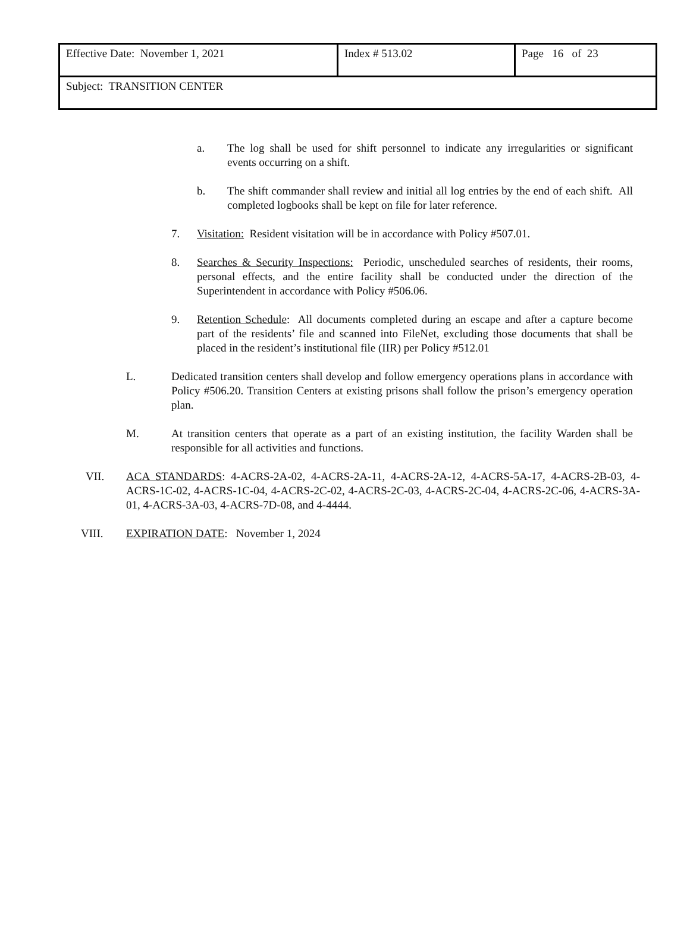| Effective Date: November 1, 2021 | Index # 513.02 | Page 16 of 23 |
| Subject: TRANSITION CENTER | | |
a. The log shall be used for shift personnel to indicate any irregularities or significant events occurring on a shift.
b. The shift commander shall review and initial all log entries by the end of each shift. All completed logbooks shall be kept on file for later reference.
7. Visitation: Resident visitation will be in accordance with Policy #507.01.
8. Searches & Security Inspections: Periodic, unscheduled searches of residents, their rooms, personal effects, and the entire facility shall be conducted under the direction of the Superintendent in accordance with Policy #506.06.
9. Retention Schedule: All documents completed during an escape and after a capture become part of the residents’ file and scanned into FileNet, excluding those documents that shall be placed in the resident’s institutional file (IIR) per Policy #512.01
L. Dedicated transition centers shall develop and follow emergency operations plans in accordance with Policy #506.20. Transition Centers at existing prisons shall follow the prison’s emergency operation plan.
M. At transition centers that operate as a part of an existing institution, the facility Warden shall be responsible for all activities and functions.
VII. ACA STANDARDS: 4-ACRS-2A-02, 4-ACRS-2A-11, 4-ACRS-2A-12, 4-ACRS-5A-17, 4-ACRS-2B-03, 4-ACRS-1C-02, 4-ACRS-1C-04, 4-ACRS-2C-02, 4-ACRS-2C-03, 4-ACRS-2C-04, 4-ACRS-2C-06, 4-ACRS-3A-01, 4-ACRS-3A-03, 4-ACRS-7D-08, and 4-4444.
VIII. EXPIRATION DATE: November 1, 2024